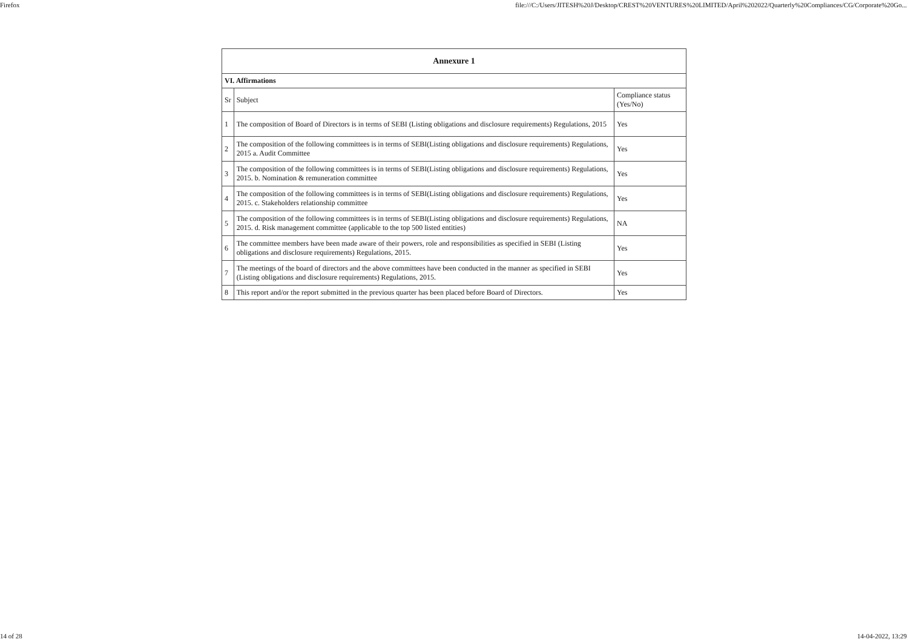Firefox file:///C:/Users/JITESH%20J/Desktop/CREST%20VENTURES%20LIMITED/April%202022/Quarterly%20Compliances/CG/Corporate%20Go...
| Annexure 1 | | |
| --- | --- | --- |
| VI. Affirmations | | |
| Sr | Subject | Compliance status (Yes/No) |
| 1 | The composition of Board of Directors is in terms of SEBI (Listing obligations and disclosure requirements) Regulations, 2015 | Yes |
| 2 | The composition of the following committees is in terms of SEBI(Listing obligations and disclosure requirements) Regulations, 2015 a. Audit Committee | Yes |
| 3 | The composition of the following committees is in terms of SEBI(Listing obligations and disclosure requirements) Regulations, 2015. b. Nomination & remuneration committee | Yes |
| 4 | The composition of the following committees is in terms of SEBI(Listing obligations and disclosure requirements) Regulations, 2015. c. Stakeholders relationship committee | Yes |
| 5 | The composition of the following committees is in terms of SEBI(Listing obligations and disclosure requirements) Regulations, 2015. d. Risk management committee (applicable to the top 500 listed entities) | NA |
| 6 | The committee members have been made aware of their powers, role and responsibilities as specified in SEBI (Listing obligations and disclosure requirements) Regulations, 2015. | Yes |
| 7 | The meetings of the board of directors and the above committees have been conducted in the manner as specified in SEBI (Listing obligations and disclosure requirements) Regulations, 2015. | Yes |
| 8 | This report and/or the report submitted in the previous quarter has been placed before Board of Directors. | Yes |
14 of 28 14-04-2022, 13:29